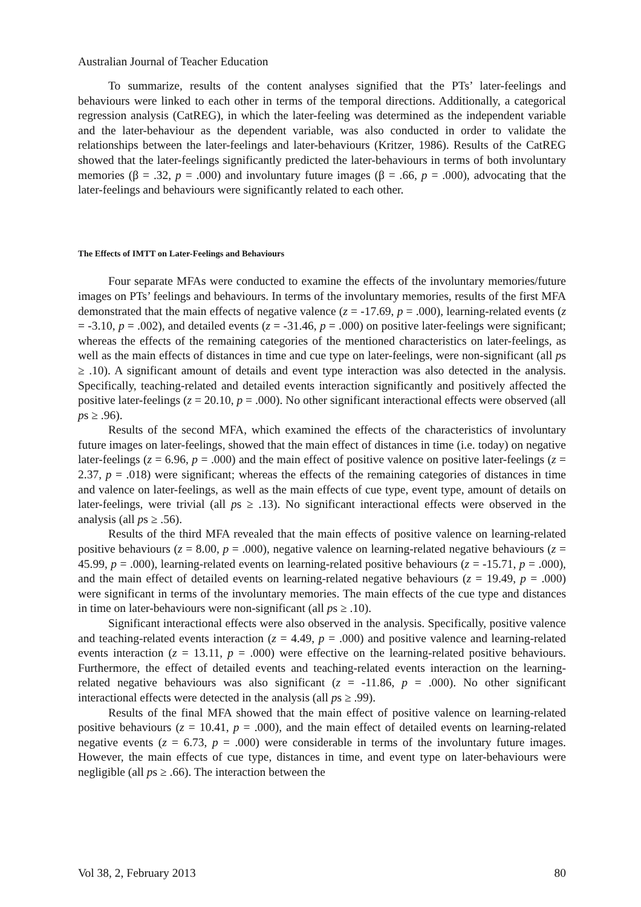Australian Journal of Teacher Education
To summarize, results of the content analyses signified that the PTs’ later-feelings and behaviours were linked to each other in terms of the temporal directions. Additionally, a categorical regression analysis (CatREG), in which the later-feeling was determined as the independent variable and the later-behaviour as the dependent variable, was also conducted in order to validate the relationships between the later-feelings and later-behaviours (Kritzer, 1986). Results of the CatREG showed that the later-feelings significantly predicted the later-behaviours in terms of both involuntary memories (β = .32, p = .000) and involuntary future images (β = .66, p = .000), advocating that the later-feelings and behaviours were significantly related to each other.
The Effects of IMTT on Later-Feelings and Behaviours
Four separate MFAs were conducted to examine the effects of the involuntary memories/future images on PTs’ feelings and behaviours. In terms of the involuntary memories, results of the first MFA demonstrated that the main effects of negative valence (z = -17.69, p = .000), learning-related events (z = -3.10, p = .002), and detailed events (z = -31.46, p = .000) on positive later-feelings were significant; whereas the effects of the remaining categories of the mentioned characteristics on later-feelings, as well as the main effects of distances in time and cue type on later-feelings, were non-significant (all ps ≥ .10). A significant amount of details and event type interaction was also detected in the analysis. Specifically, teaching-related and detailed events interaction significantly and positively affected the positive later-feelings (z = 20.10, p = .000). No other significant interactional effects were observed (all ps ≥ .96).
Results of the second MFA, which examined the effects of the characteristics of involuntary future images on later-feelings, showed that the main effect of distances in time (i.e. today) on negative later-feelings (z = 6.96, p = .000) and the main effect of positive valence on positive later-feelings (z = 2.37, p = .018) were significant; whereas the effects of the remaining categories of distances in time and valence on later-feelings, as well as the main effects of cue type, event type, amount of details on later-feelings, were trivial (all ps ≥ .13). No significant interactional effects were observed in the analysis (all ps ≥ .56).
Results of the third MFA revealed that the main effects of positive valence on learning-related positive behaviours (z = 8.00, p = .000), negative valence on learning-related negative behaviours (z = 45.99, p = .000), learning-related events on learning-related positive behaviours (z = -15.71, p = .000), and the main effect of detailed events on learning-related negative behaviours (z = 19.49, p = .000) were significant in terms of the involuntary memories. The main effects of the cue type and distances in time on later-behaviours were non-significant (all ps ≥ .10).
Significant interactional effects were also observed in the analysis. Specifically, positive valence and teaching-related events interaction (z = 4.49, p = .000) and positive valence and learning-related events interaction (z = 13.11, p = .000) were effective on the learning-related positive behaviours. Furthermore, the effect of detailed events and teaching-related events interaction on the learning-related negative behaviours was also significant (z = -11.86, p = .000). No other significant interactional effects were detected in the analysis (all ps ≥ .99).
Results of the final MFA showed that the main effect of positive valence on learning-related positive behaviours (z = 10.41, p = .000), and the main effect of detailed events on learning-related negative events (z = 6.73, p = .000) were considerable in terms of the involuntary future images. However, the main effects of cue type, distances in time, and event type on later-behaviours were negligible (all ps ≥ .66). The interaction between the
Vol 38, 2, February 2013 80